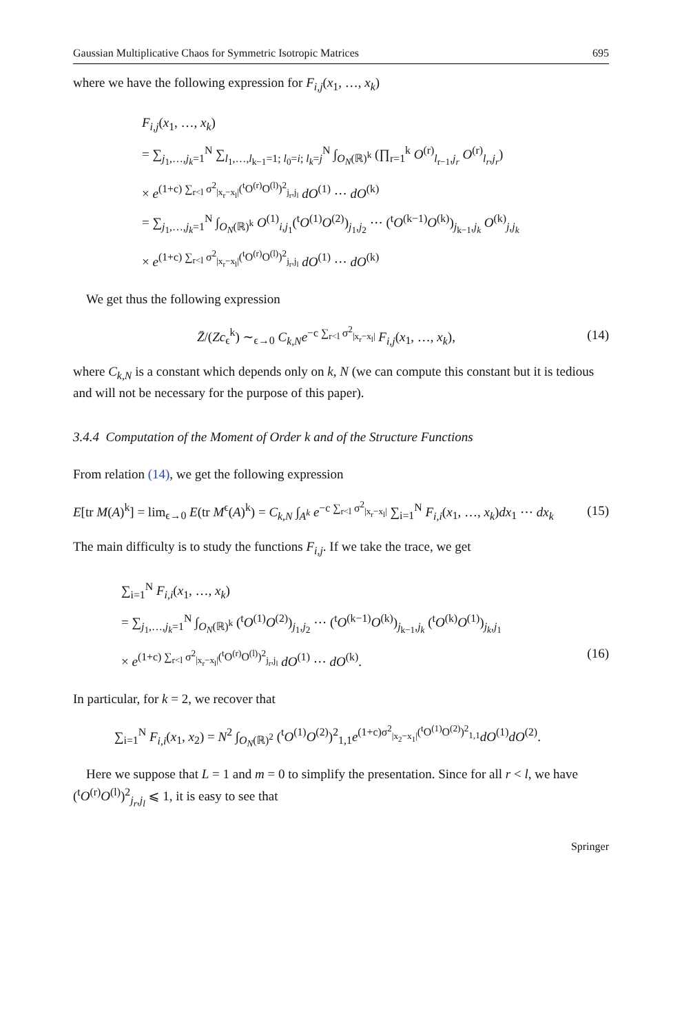Gaussian Multiplicative Chaos for Symmetric Isotropic Matrices 695
where we have the following expression for F<sub>i,j</sub>(x<sub>1</sub>, …, x<sub>k</sub>)
F<sub>i,j</sub>(x<sub>1</sub>, …, x<sub>k</sub>)
= ∑<sub>j<sub>1</sub>,…,j<sub>k</sub>=1</sub><sup>N</sup> ∑<sub>l<sub>1</sub>,…,l<sub>k−1</sub>=1; l<sub>0</sub>=i; l<sub>k</sub>=j</sub><sup>N</sup> ∫<sub>O<sub>N</sub>(ℝ)<sup>k</sup></sub> (∏<sub>r=1</sub><sup>k</sup> O<sup>(r)</sup><sub>l<sub>r−1</sub>,j<sub>r</sub></sub> O<sup>(r)</sup><sub>l<sub>r</sub>,j<sub>r</sub></sub>)
× e<sup>(1+c) ∑<sub>r<l</sub> σ<sup>2</sup><sub>|x<sub>r</sub>−x<sub>l</sub>|</sub>(<sup>t</sup>O<sup>(r)</sup>O<sup>(l)</sup>)<sup>2</sup><sub>j<sub>r</sub>,j<sub>l</sub></sub></sup> dO<sup>(1)</sup> ⋯ dO<sup>(k)</sup>
= ∑<sub>j<sub>1</sub>,…,j<sub>k</sub>=1</sub><sup>N</sup> ∫<sub>O<sub>N</sub>(ℝ)<sup>k</sup></sub> O<sup>(1)</sup><sub>i,j<sub>1</sub></sub>(<sup>t</sup>O<sup>(1)</sup>O<sup>(2)</sup>)<sub>j<sub>1</sub>,j<sub>2</sub></sub> ⋯ (<sup>t</sup>O<sup>(k−1)</sup>O<sup>(k)</sup>)<sub>j<sub>k−1</sub>,j<sub>k</sub></sub> O<sup>(k)</sup><sub>j,j<sub>k</sub></sub>
× e<sup>(1+c) ∑<sub>r<l</sub> σ<sup>2</sup><sub>|x<sub>r</sub>−x<sub>l</sub>|</sub>(<sup>t</sup>O<sup>(r)</sup>O<sup>(l)</sup>)<sup>2</sup><sub>j<sub>r</sub>,j<sub>l</sub></sub></sup> dO<sup>(1)</sup> ⋯ dO<sup>(k)</sup>
We get thus the following expression
Z̄/(Zc<sub>ϵ</sub><sup>k</sup>) ∼<sub>ϵ→0</sub> C<sub>k,N</sub> e<sup>−c ∑<sub>r<l</sub> σ<sup>2</sup><sub>|x<sub>r</sub>−x<sub>l</sub>|</sub></sup> F<sub>i,j</sub>(x<sub>1</sub>, …, x<sub>k</sub>), (14)
where C<sub>k,N</sub> is a constant which depends only on k, N (we can compute this constant but it is tedious and will not be necessary for the purpose of this paper).
3.4.4 Computation of the Moment of Order k and of the Structure Functions
From relation (14), we get the following expression
E[tr M(A)<sup>k</sup>] = lim<sub>ϵ→0</sub> E(tr M<sup>ϵ</sup>(A)<sup>k</sup>) = C<sub>k,N</sub> ∫<sub>A<sup>k</sup></sub> e<sup>−c ∑<sub>r<l</sub> σ<sup>2</sup><sub>|x<sub>r</sub>−x<sub>l</sub>|</sub></sup> ∑<sub>i=1</sub><sup>N</sup> F<sub>i,i</sub>(x<sub>1</sub>, …, x<sub>k</sub>)dx<sub>1</sub> ⋯ dx<sub>k</sub> (15)
The main difficulty is to study the functions F<sub>i,j</sub>. If we take the trace, we get
∑<sub>i=1</sub><sup>N</sup> F<sub>i,i</sub>(x<sub>1</sub>, …, x<sub>k</sub>)
= ∑<sub>j<sub>1</sub>,…,j<sub>k</sub>=1</sub><sup>N</sup> ∫<sub>O<sub>N</sub>(ℝ)<sup>k</sup></sub> (<sup>t</sup>O<sup>(1)</sup>O<sup>(2)</sup>)<sub>j<sub>1</sub>,j<sub>2</sub></sub> ⋯ (<sup>t</sup>O<sup>(k−1)</sup>O<sup>(k)</sup>)<sub>j<sub>k−1</sub>,j<sub>k</sub></sub> (<sup>t</sup>O<sup>(k)</sup>O<sup>(1)</sup>)<sub>j<sub>k</sub>,j<sub>1</sub></sub>
× e<sup>(1+c) ∑<sub>r<l</sub> σ<sup>2</sup><sub>|x<sub>r</sub>−x<sub>l</sub>|</sub>(<sup>t</sup>O<sup>(r)</sup>O<sup>(l)</sup>)<sup>2</sup><sub>j<sub>r</sub>,j<sub>l</sub></sub></sup> dO<sup>(1)</sup> ⋯ dO<sup>(k)</sup>. (16)
In particular, for k = 2, we recover that
∑<sub>i=1</sub><sup>N</sup> F<sub>i,i</sub>(x<sub>1</sub>, x<sub>2</sub>) = N<sup>2</sup> ∫<sub>O<sub>N</sub>(ℝ)<sup>2</sup></sub> (<sup>t</sup>O<sup>(1)</sup>O<sup>(2)</sup>)<sup>2</sup><sub>1,1</sub>e<sup>(1+c)σ<sup>2</sup><sub>|x<sub>2</sub>−x<sub>1</sub>|</sub>(<sup>t</sup>O<sup>(1)</sup>O<sup>(2)</sup>)<sup>2</sup><sub>1,1</sub></sup>dO<sup>(1)</sup>dO<sup>(2)</sup>.
Here we suppose that L = 1 and m = 0 to simplify the presentation. Since for all r < l, we have (<sup>t</sup>O<sup>(r)</sup>O<sup>(l)</sup>)<sup>2</sup><sub>j<sub>r</sub>,j<sub>l</sub></sub> ⩽ 1, it is easy to see that
Springer